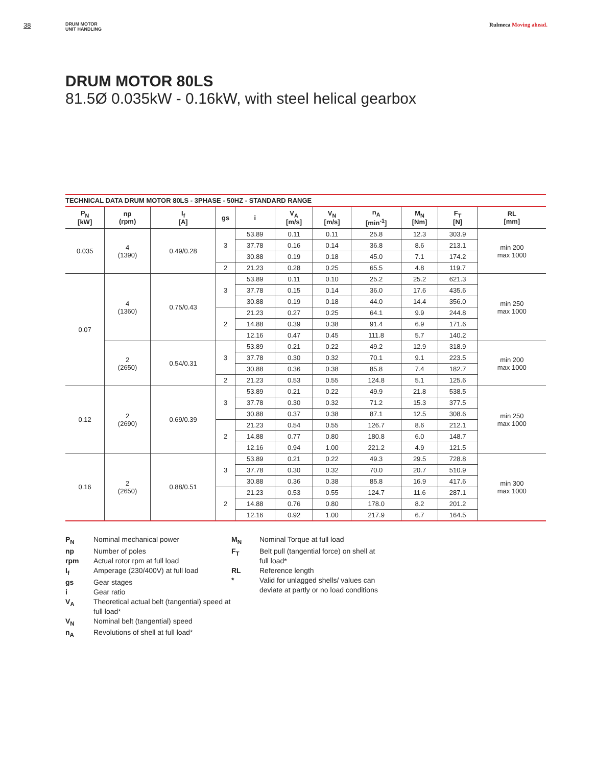38
DRUM MOTOR
UNIT HANDLING
Rulmeca Moving ahead.
DRUM MOTOR 80LS
81.5Ø 0.035kW - 0.16kW, with steel helical gearbox
TECHNICAL DATA DRUM MOTOR 80LS - 3PHASE - 50HZ - STANDARD RANGE
| P<sub>N</sub> [kW] | np (rpm) | I<sub>f</sub> [A] | gs | i | V<sub>A</sub> [m/s] | V<sub>N</sub> [m/s] | n<sub>A</sub> [min<sup>-1</sup>] | M<sub>N</sub> [Nm] | F<sub>T</sub> [N] | RL [mm] |
| --- | --- | --- | --- | --- | --- | --- | --- | --- | --- | --- |
| 0.035 | 4 (1390) | 0.49/0.28 | 3 | 53.89 | 0.11 | 0.11 | 25.8 | 12.3 | 303.9 | min 200 max 1000 |
| | | | | 37.78 | 0.16 | 0.14 | 36.8 | 8.6 | 213.1 | |
| | | | | 30.88 | 0.19 | 0.18 | 45.0 | 7.1 | 174.2 | |
| | | | 2 | 21.23 | 0.28 | 0.25 | 65.5 | 4.8 | 119.7 | |
| 0.07 | 4 (1360) | 0.75/0.43 | 3 | 53.89 | 0.11 | 0.10 | 25.2 | 25.2 | 621.3 | min 250 max 1000 |
| | | | | 37.78 | 0.15 | 0.14 | 36.0 | 17.6 | 435.6 | |
| | | | | 30.88 | 0.19 | 0.18 | 44.0 | 14.4 | 356.0 | |
| | | | 2 | 21.23 | 0.27 | 0.25 | 64.1 | 9.9 | 244.8 | |
| | | | | 14.88 | 0.39 | 0.38 | 91.4 | 6.9 | 171.6 | |
| | | | | 12.16 | 0.47 | 0.45 | 111.8 | 5.7 | 140.2 | |
| | 2 (2650) | 0.54/0.31 | 3 | 53.89 | 0.21 | 0.22 | 49.2 | 12.9 | 318.9 | min 200 max 1000 |
| | | | | 37.78 | 0.30 | 0.32 | 70.1 | 9.1 | 223.5 | |
| | | | | 30.88 | 0.36 | 0.38 | 85.8 | 7.4 | 182.7 | |
| | | | 2 | 21.23 | 0.53 | 0.55 | 124.8 | 5.1 | 125.6 | |
| 0.12 | 2 (2690) | 0.69/0.39 | 3 | 53.89 | 0.21 | 0.22 | 49.9 | 21.8 | 538.5 | min 250 max 1000 |
| | | | | 37.78 | 0.30 | 0.32 | 71.2 | 15.3 | 377.5 | |
| | | | | 30.88 | 0.37 | 0.38 | 87.1 | 12.5 | 308.6 | |
| | | | 2 | 21.23 | 0.54 | 0.55 | 126.7 | 8.6 | 212.1 | |
| | | | | 14.88 | 0.77 | 0.80 | 180.8 | 6.0 | 148.7 | |
| | | | | 12.16 | 0.94 | 1.00 | 221.2 | 4.9 | 121.5 | |
| 0.16 | 2 (2650) | 0.88/0.51 | 3 | 53.89 | 0.21 | 0.22 | 49.3 | 29.5 | 728.8 | min 300 max 1000 |
| | | | | 37.78 | 0.30 | 0.32 | 70.0 | 20.7 | 510.9 | |
| | | | | 30.88 | 0.36 | 0.38 | 85.8 | 16.9 | 417.6 | |
| | | | 2 | 21.23 | 0.53 | 0.55 | 124.7 | 11.6 | 287.1 | |
| | | | | 14.88 | 0.76 | 0.80 | 178.0 | 8.2 | 201.2 | |
| | | | | 12.16 | 0.92 | 1.00 | 217.9 | 6.7 | 164.5 | |
P<sub>N</sub> Nominal mechanical power
np Number of poles
rpm Actual rotor rpm at full load
I<sub>f</sub> Amperage (230/400V) at full load
gs Gear stages
i Gear ratio
V<sub>A</sub> Theoretical actual belt (tangential) speed at full load*
V<sub>N</sub> Nominal belt (tangential) speed
n<sub>A</sub> Revolutions of shell at full load*
M<sub>N</sub> Nominal Torque at full load
F<sub>T</sub> Belt pull (tangential force) on shell at full load*
RL Reference length
* Valid for unlagged shells/ values can deviate at partly or no load conditions